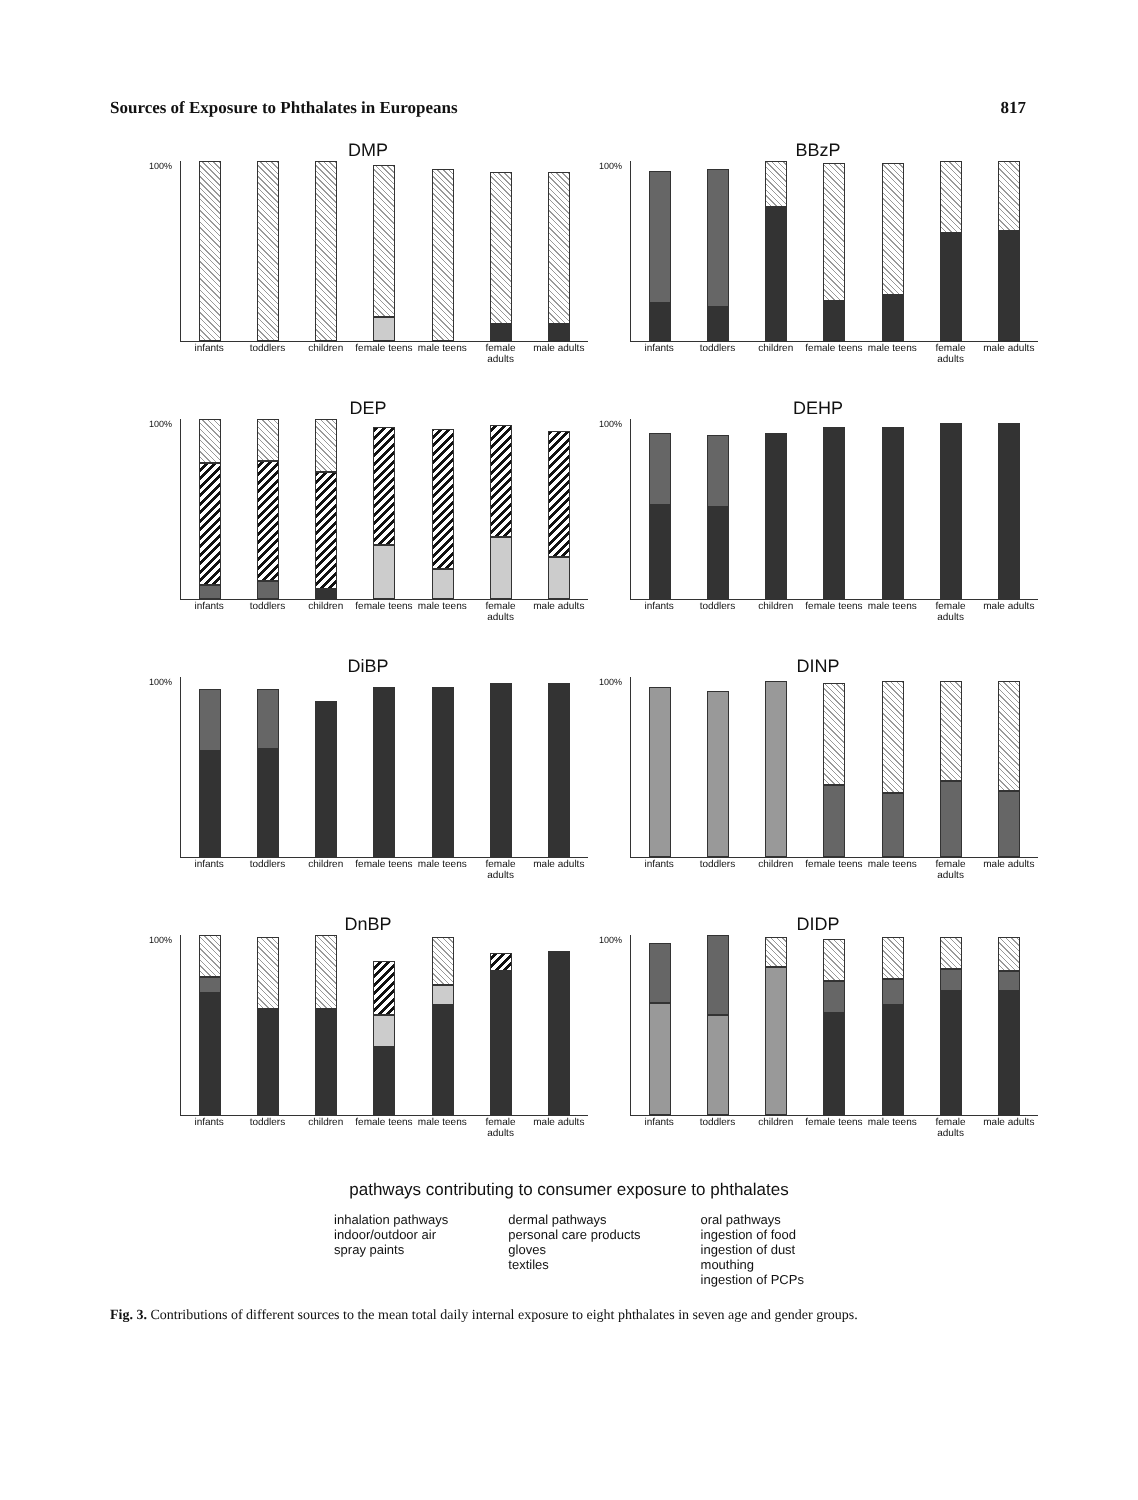Sources of Exposure to Phthalates in Europeans 817
DMP
100%
infants toddlers children female teens male teens female adults male adults
BBzP
100%
infants toddlers children female teens male teens female adults male adults
DEP
100%
infants toddlers children female teens male teens female adults male adults
DEHP
100%
infants toddlers children female teens male teens female adults male adults
DiBP
100%
infants toddlers children female teens male teens female adults male adults
DINP
100%
infants toddlers children female teens male teens female adults male adults
DnBP
100%
infants toddlers children female teens male teens female adults male adults
DIDP
100%
infants toddlers children female teens male teens female adults male adults
pathways contributing to consumer exposure to phthalates
inhalation pathways
indoor/outdoor air
spray paints
dermal pathways
personal care products
gloves
textiles
oral pathways
ingestion of food
ingestion of dust
mouthing
ingestion of PCPs
Fig. 3. Contributions of different sources to the mean total daily internal exposure to eight phthalates in seven age and gender groups.